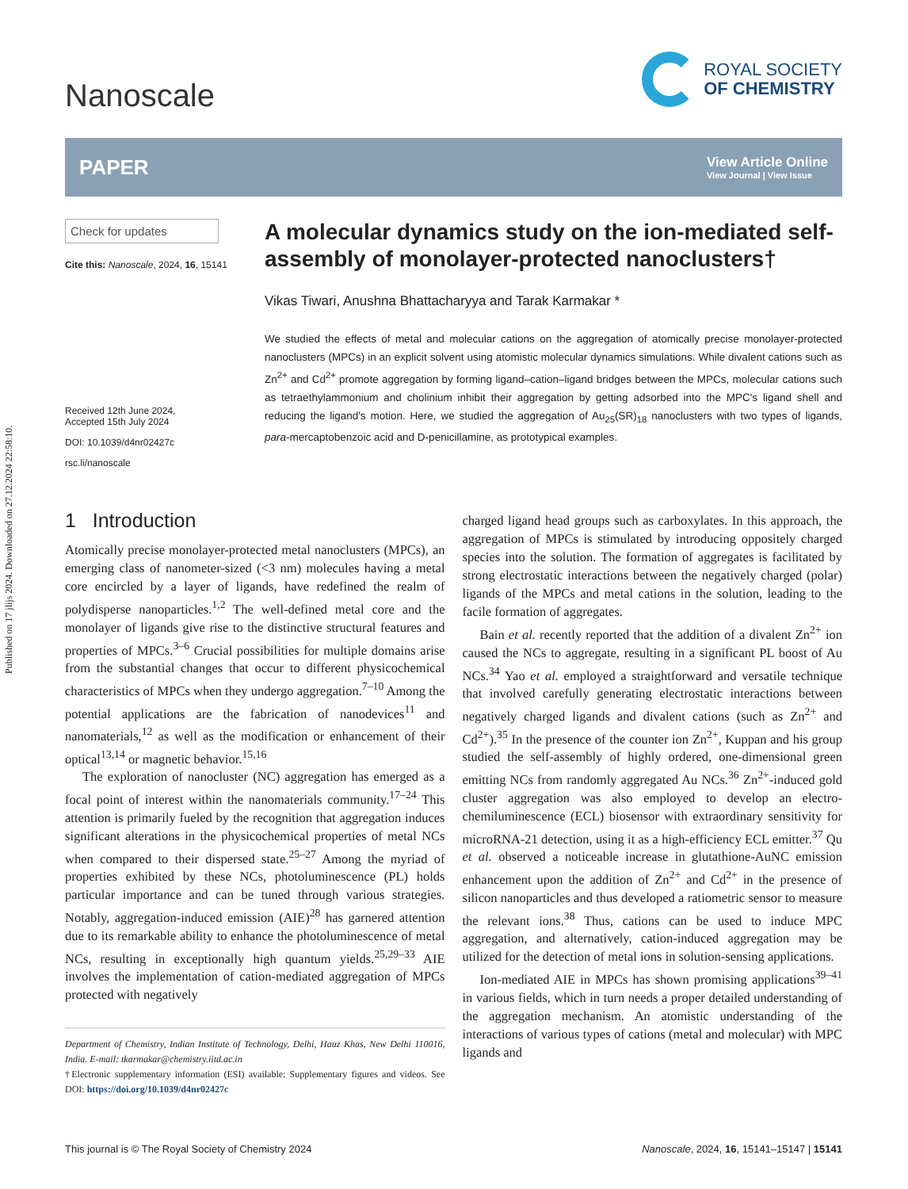Published on 17 jlijs 2024. Downloaded on 27.12.2024 22:58:10.
Nanoscale
ROYAL SOCIETY
OF CHEMISTRY
PAPER
View Article Online
View Journal | View Issue
Check for updates
Cite this: Nanoscale, 2024, 16, 15141
Received 12th June 2024,
Accepted 15th July 2024
DOI: 10.1039/d4nr02427c
rsc.li/nanoscale
A molecular dynamics study on the ion-mediated self-assembly of monolayer-protected nanoclusters†
Vikas Tiwari, Anushna Bhattacharyya and Tarak Karmakar *
We studied the effects of metal and molecular cations on the aggregation of atomically precise monolayer-protected nanoclusters (MPCs) in an explicit solvent using atomistic molecular dynamics simulations. While divalent cations such as Zn<sup>2+</sup> and Cd<sup>2+</sup> promote aggregation by forming ligand–cation–ligand bridges between the MPCs, molecular cations such as tetraethylammonium and cholinium inhibit their aggregation by getting adsorbed into the MPC's ligand shell and reducing the ligand's motion. Here, we studied the aggregation of Au<sub>25</sub>(SR)<sub>18</sub> nanoclusters with two types of ligands, para-mercaptobenzoic acid and D-penicillamine, as prototypical examples.
1 Introduction
Atomically precise monolayer-protected metal nanoclusters (MPCs), an emerging class of nanometer-sized (<3 nm) molecules having a metal core encircled by a layer of ligands, have redefined the realm of polydisperse nanoparticles.<sup>1,2</sup> The well-defined metal core and the monolayer of ligands give rise to the distinctive structural features and properties of MPCs.<sup>3–6</sup> Crucial possibilities for multiple domains arise from the substantial changes that occur to different physicochemical characteristics of MPCs when they undergo aggregation.<sup>7–10</sup> Among the potential applications are the fabrication of nanodevices<sup>11</sup> and nanomaterials,<sup>12</sup> as well as the modification or enhancement of their optical<sup>13,14</sup> or magnetic behavior.<sup>15,16</sup>
The exploration of nanocluster (NC) aggregation has emerged as a focal point of interest within the nanomaterials community.<sup>17–24</sup> This attention is primarily fueled by the recognition that aggregation induces significant alterations in the physicochemical properties of metal NCs when compared to their dispersed state.<sup>25–27</sup> Among the myriad of properties exhibited by these NCs, photoluminescence (PL) holds particular importance and can be tuned through various strategies. Notably, aggregation-induced emission (AIE)<sup>28</sup> has garnered attention due to its remarkable ability to enhance the photoluminescence of metal NCs, resulting in exceptionally high quantum yields.<sup>25,29–33</sup> AIE involves the implementation of cation-mediated aggregation of MPCs protected with negatively
Department of Chemistry, Indian Institute of Technology, Delhi, Hauz Khas, New Delhi 110016, India. E-mail: tkarmakar@chemistry.iitd.ac.in
†Electronic supplementary information (ESI) available: Supplementary figures and videos. See DOI: https://doi.org/10.1039/d4nr02427c
charged ligand head groups such as carboxylates. In this approach, the aggregation of MPCs is stimulated by introducing oppositely charged species into the solution. The formation of aggregates is facilitated by strong electrostatic interactions between the negatively charged (polar) ligands of the MPCs and metal cations in the solution, leading to the facile formation of aggregates.
Bain et al. recently reported that the addition of a divalent Zn<sup>2+</sup> ion caused the NCs to aggregate, resulting in a significant PL boost of Au NCs.<sup>34</sup> Yao et al. employed a straightforward and versatile technique that involved carefully generating electrostatic interactions between negatively charged ligands and divalent cations (such as Zn<sup>2+</sup> and Cd<sup>2+</sup>).<sup>35</sup> In the presence of the counter ion Zn<sup>2+</sup>, Kuppan and his group studied the self-assembly of highly ordered, one-dimensional green emitting NCs from randomly aggregated Au NCs.<sup>36</sup> Zn<sup>2+</sup>-induced gold cluster aggregation was also employed to develop an electro-chemiluminescence (ECL) biosensor with extraordinary sensitivity for microRNA-21 detection, using it as a high-efficiency ECL emitter.<sup>37</sup> Qu et al. observed a noticeable increase in glutathione-AuNC emission enhancement upon the addition of Zn<sup>2+</sup> and Cd<sup>2+</sup> in the presence of silicon nanoparticles and thus developed a ratiometric sensor to measure the relevant ions.<sup>38</sup> Thus, cations can be used to induce MPC aggregation, and alternatively, cation-induced aggregation may be utilized for the detection of metal ions in solution-sensing applications.
Ion-mediated AIE in MPCs has shown promising applications<sup>39–41</sup> in various fields, which in turn needs a proper detailed understanding of the aggregation mechanism. An atomistic understanding of the interactions of various types of cations (metal and molecular) with MPC ligands and
This journal is © The Royal Society of Chemistry 2024 Nanoscale, 2024, 16, 15141–15147 | 15141